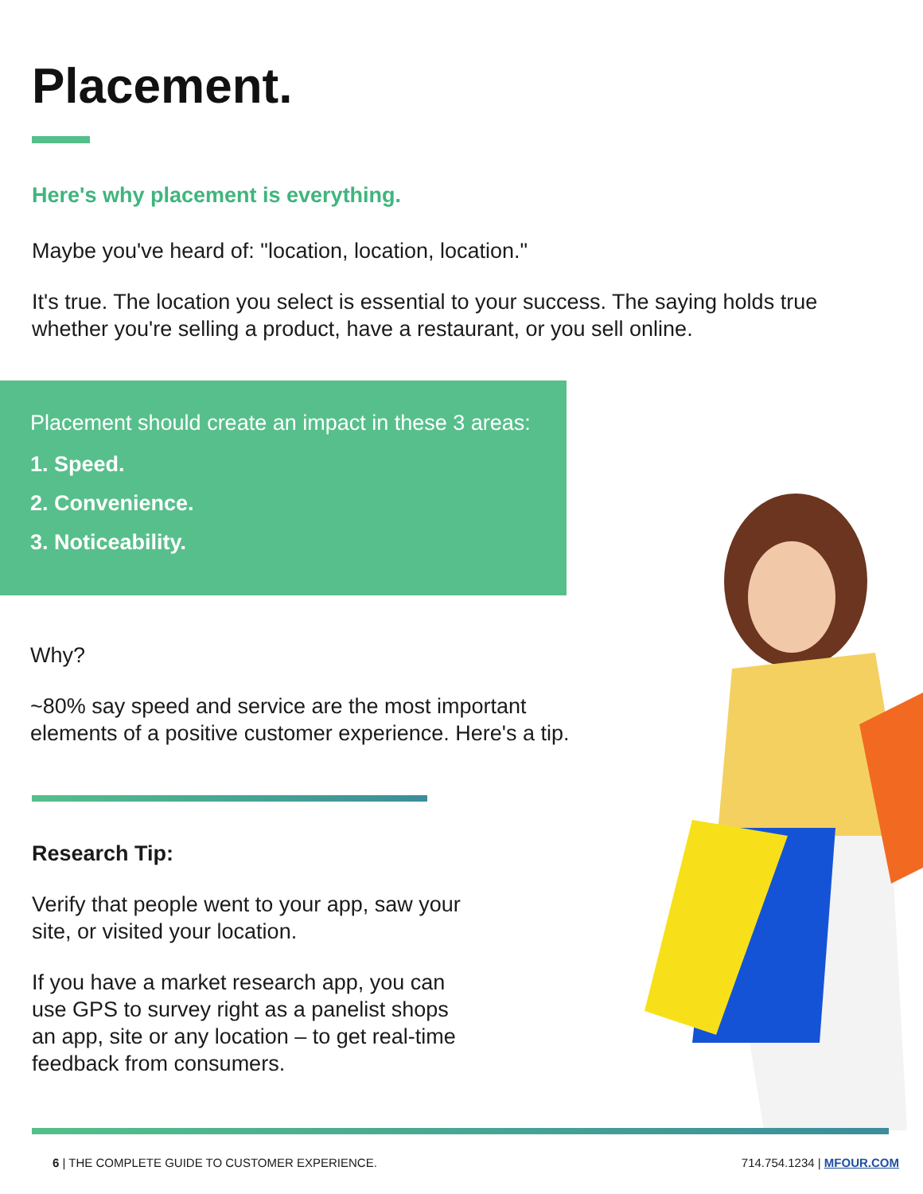Placement.
Here's why placement is everything.
Maybe you've heard of: "location, location, location."
It's true. The location you select is essential to your success. The saying holds true whether you're selling a product, have a restaurant, or you sell online.
Placement should create an impact in these 3 areas:
1. Speed.
2. Convenience.
3. Noticeability.
Why?
~80% say speed and service are the most important elements of a positive customer experience. Here's a tip.
Research Tip:
Verify that people went to your app, saw your site, or visited your location.
If you have a market research app, you can use GPS to survey right as a panelist shops an app, site or any location – to get real-time feedback from consumers.
6 | THE COMPLETE GUIDE TO CUSTOMER EXPERIENCE. 714.754.1234 | MFOUR.COM